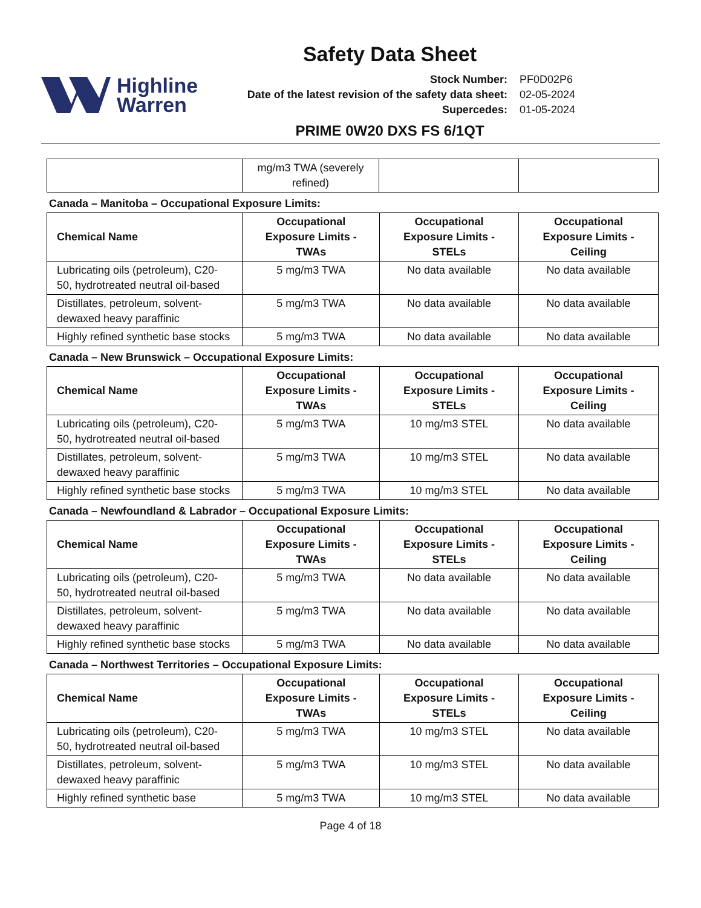Safety Data Sheet
Highline
Warren
| Stock Number: | PF0D02P6 |
| Date of the latest revision of the safety data sheet: | 02-05-2024 |
| Supercedes: | 01-05-2024 |
PRIME 0W20 DXS FS 6/1QT
| | mg/m3 TWA (severely refined) | | |
Canada – Manitoba – Occupational Exposure Limits:
| Chemical Name | Occupational Exposure Limits - TWAs | Occupational Exposure Limits - STELs | Occupational Exposure Limits - Ceiling |
| --- | --- | --- | --- |
| Lubricating oils (petroleum), C20-50, hydrotreated neutral oil-based | 5 mg/m3 TWA | No data available | No data available |
| Distillates, petroleum, solvent-dewaxed heavy paraffinic | 5 mg/m3 TWA | No data available | No data available |
| Highly refined synthetic base stocks | 5 mg/m3 TWA | No data available | No data available |
Canada – New Brunswick – Occupational Exposure Limits:
| Chemical Name | Occupational Exposure Limits - TWAs | Occupational Exposure Limits - STELs | Occupational Exposure Limits - Ceiling |
| --- | --- | --- | --- |
| Lubricating oils (petroleum), C20-50, hydrotreated neutral oil-based | 5 mg/m3 TWA | 10 mg/m3 STEL | No data available |
| Distillates, petroleum, solvent-dewaxed heavy paraffinic | 5 mg/m3 TWA | 10 mg/m3 STEL | No data available |
| Highly refined synthetic base stocks | 5 mg/m3 TWA | 10 mg/m3 STEL | No data available |
Canada – Newfoundland & Labrador – Occupational Exposure Limits:
| Chemical Name | Occupational Exposure Limits - TWAs | Occupational Exposure Limits - STELs | Occupational Exposure Limits - Ceiling |
| --- | --- | --- | --- |
| Lubricating oils (petroleum), C20-50, hydrotreated neutral oil-based | 5 mg/m3 TWA | No data available | No data available |
| Distillates, petroleum, solvent-dewaxed heavy paraffinic | 5 mg/m3 TWA | No data available | No data available |
| Highly refined synthetic base stocks | 5 mg/m3 TWA | No data available | No data available |
Canada – Northwest Territories – Occupational Exposure Limits:
| Chemical Name | Occupational Exposure Limits - TWAs | Occupational Exposure Limits - STELs | Occupational Exposure Limits - Ceiling |
| --- | --- | --- | --- |
| Lubricating oils (petroleum), C20-50, hydrotreated neutral oil-based | 5 mg/m3 TWA | 10 mg/m3 STEL | No data available |
| Distillates, petroleum, solvent-dewaxed heavy paraffinic | 5 mg/m3 TWA | 10 mg/m3 STEL | No data available |
| Highly refined synthetic base | 5 mg/m3 TWA | 10 mg/m3 STEL | No data available |
Page 4 of 18